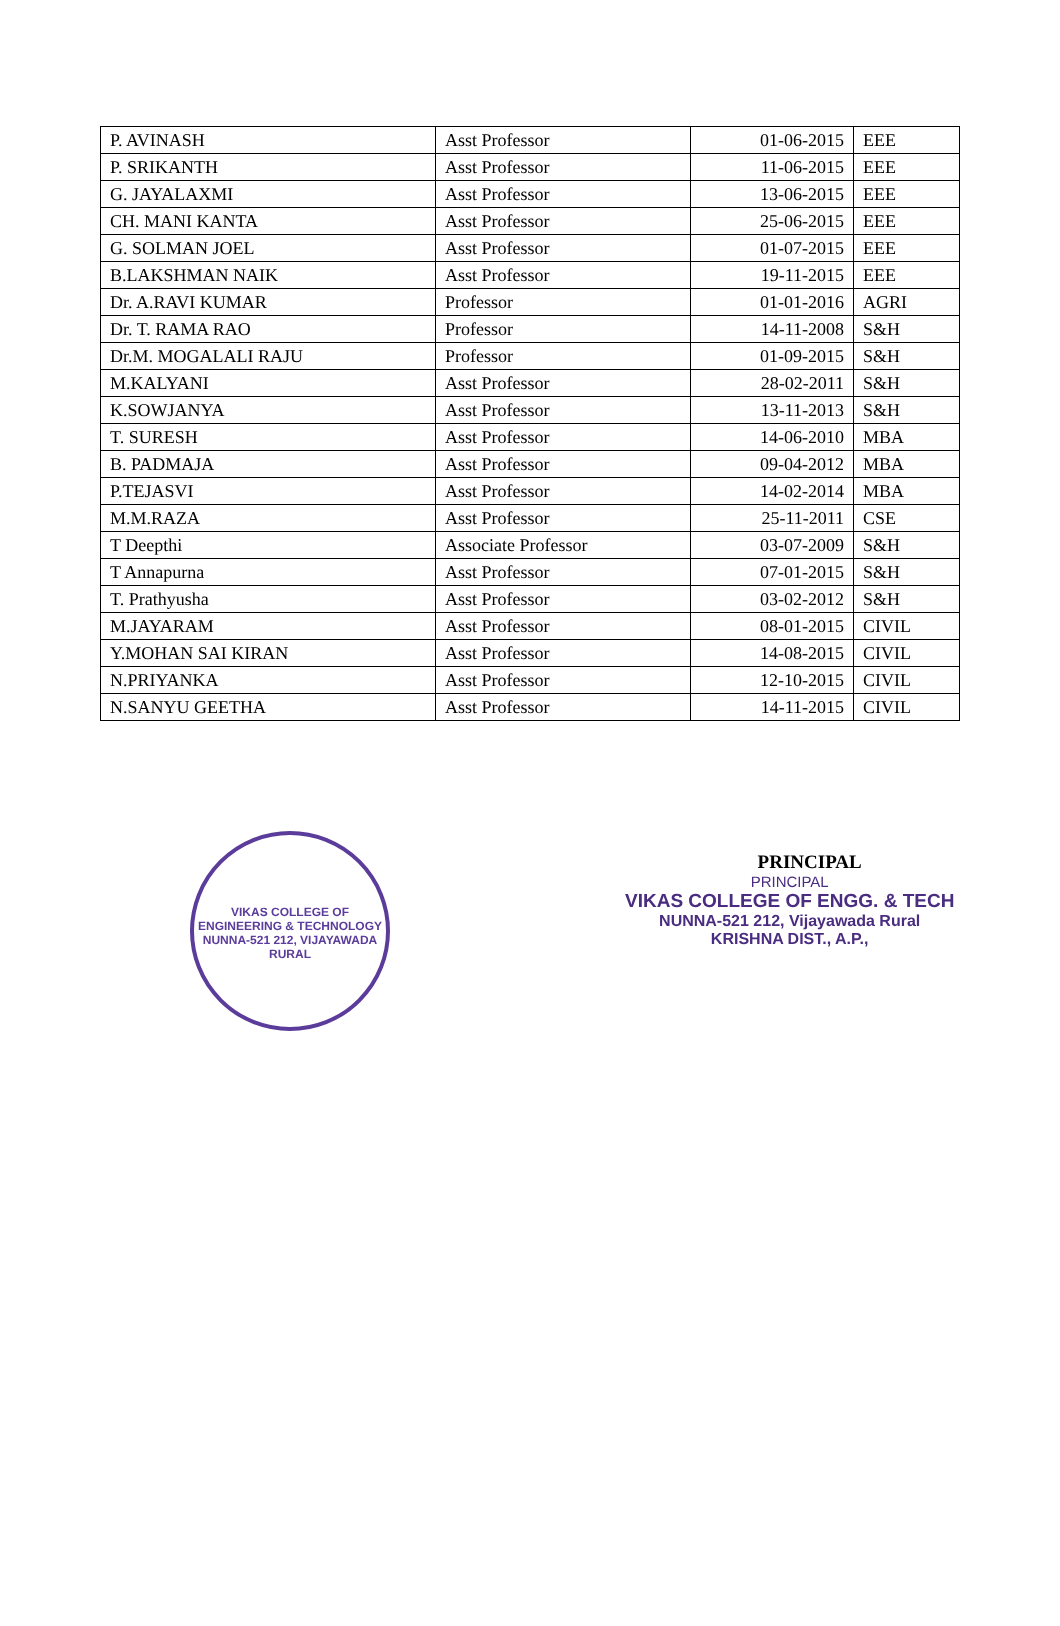| P. AVINASH | Asst Professor | 01-06-2015 | EEE |
| P. SRIKANTH | Asst Professor | 11-06-2015 | EEE |
| G. JAYALAXMI | Asst Professor | 13-06-2015 | EEE |
| CH. MANI KANTA | Asst Professor | 25-06-2015 | EEE |
| G. SOLMAN JOEL | Asst Professor | 01-07-2015 | EEE |
| B.LAKSHMAN NAIK | Asst Professor | 19-11-2015 | EEE |
| Dr. A.RAVI KUMAR | Professor | 01-01-2016 | AGRI |
| Dr. T. RAMA RAO | Professor | 14-11-2008 | S&H |
| Dr.M. MOGALALI RAJU | Professor | 01-09-2015 | S&H |
| M.KALYANI | Asst Professor | 28-02-2011 | S&H |
| K.SOWJANYA | Asst Professor | 13-11-2013 | S&H |
| T. SURESH | Asst Professor | 14-06-2010 | MBA |
| B. PADMAJA | Asst Professor | 09-04-2012 | MBA |
| P.TEJASVI | Asst Professor | 14-02-2014 | MBA |
| M.M.RAZA | Asst Professor | 25-11-2011 | CSE |
| T Deepthi | Associate Professor | 03-07-2009 | S&H |
| T Annapurna | Asst Professor | 07-01-2015 | S&H |
| T. Prathyusha | Asst Professor | 03-02-2012 | S&H |
| M.JAYARAM | Asst Professor | 08-01-2015 | CIVIL |
| Y.MOHAN SAI KIRAN | Asst Professor | 14-08-2015 | CIVIL |
| N.PRIYANKA | Asst Professor | 12-10-2015 | CIVIL |
| N.SANYU GEETHA | Asst Professor | 14-11-2015 | CIVIL |
VIKAS COLLEGE OF ENGINEERING & TECHNOLOGY
NUNNA-521 212, VIJAYAWADA RURAL
PRINCIPAL
PRINCIPAL
VIKAS COLLEGE OF ENGG. & TECH
NUNNA-521 212, Vijayawada Rural
KRISHNA DIST., A.P.,